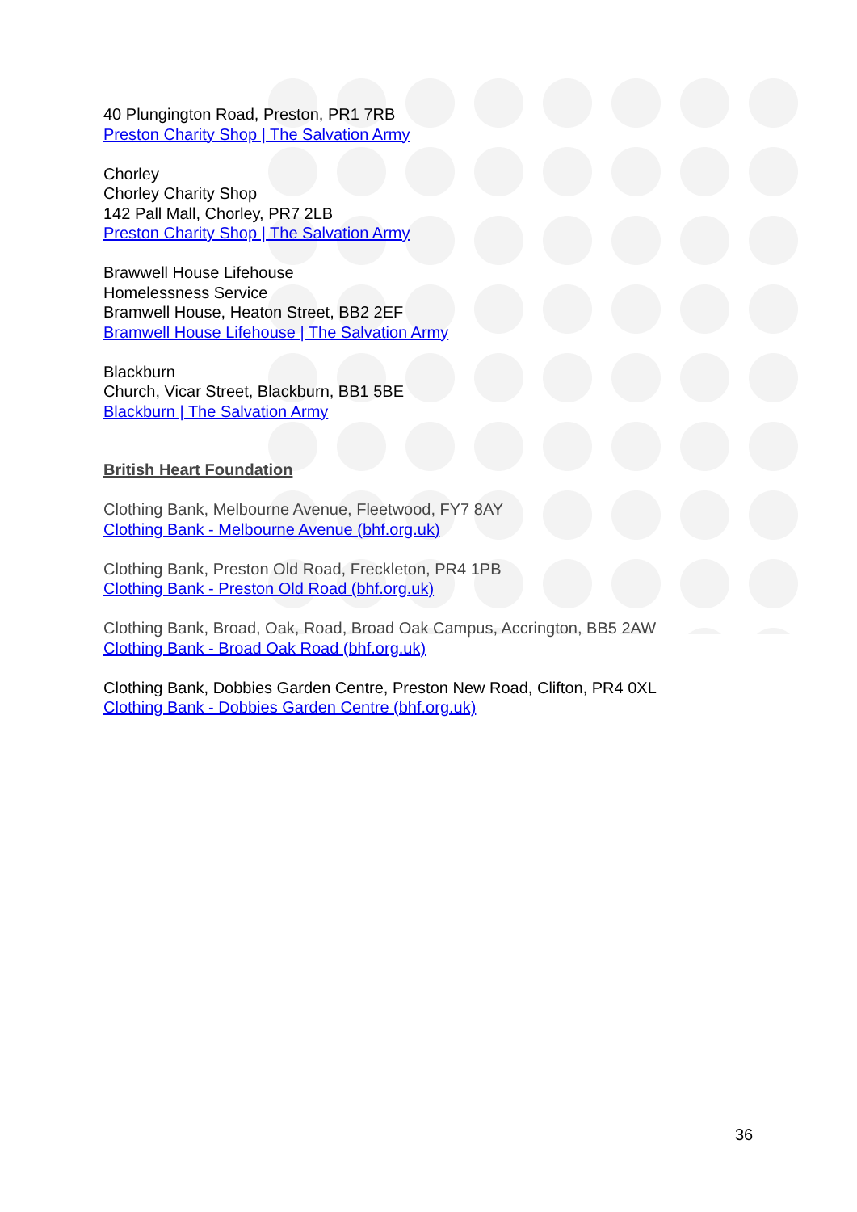40 Plungington Road, Preston, PR1 7RB
Preston Charity Shop | The Salvation Army
Chorley
Chorley Charity Shop
142 Pall Mall, Chorley, PR7 2LB
Preston Charity Shop | The Salvation Army
Brawwell House Lifehouse
Homelessness Service
Bramwell House, Heaton Street, BB2 2EF
Bramwell House Lifehouse | The Salvation Army
Blackburn
Church, Vicar Street, Blackburn, BB1 5BE
Blackburn | The Salvation Army
British Heart Foundation
Clothing Bank, Melbourne Avenue, Fleetwood, FY7 8AY
Clothing Bank - Melbourne Avenue (bhf.org.uk)
Clothing Bank, Preston Old Road, Freckleton, PR4 1PB
Clothing Bank - Preston Old Road (bhf.org.uk)
Clothing Bank, Broad, Oak, Road, Broad Oak Campus, Accrington, BB5 2AW
Clothing Bank - Broad Oak Road (bhf.org.uk)
Clothing Bank, Dobbies Garden Centre, Preston New Road, Clifton, PR4 0XL
Clothing Bank - Dobbies Garden Centre (bhf.org.uk)
36